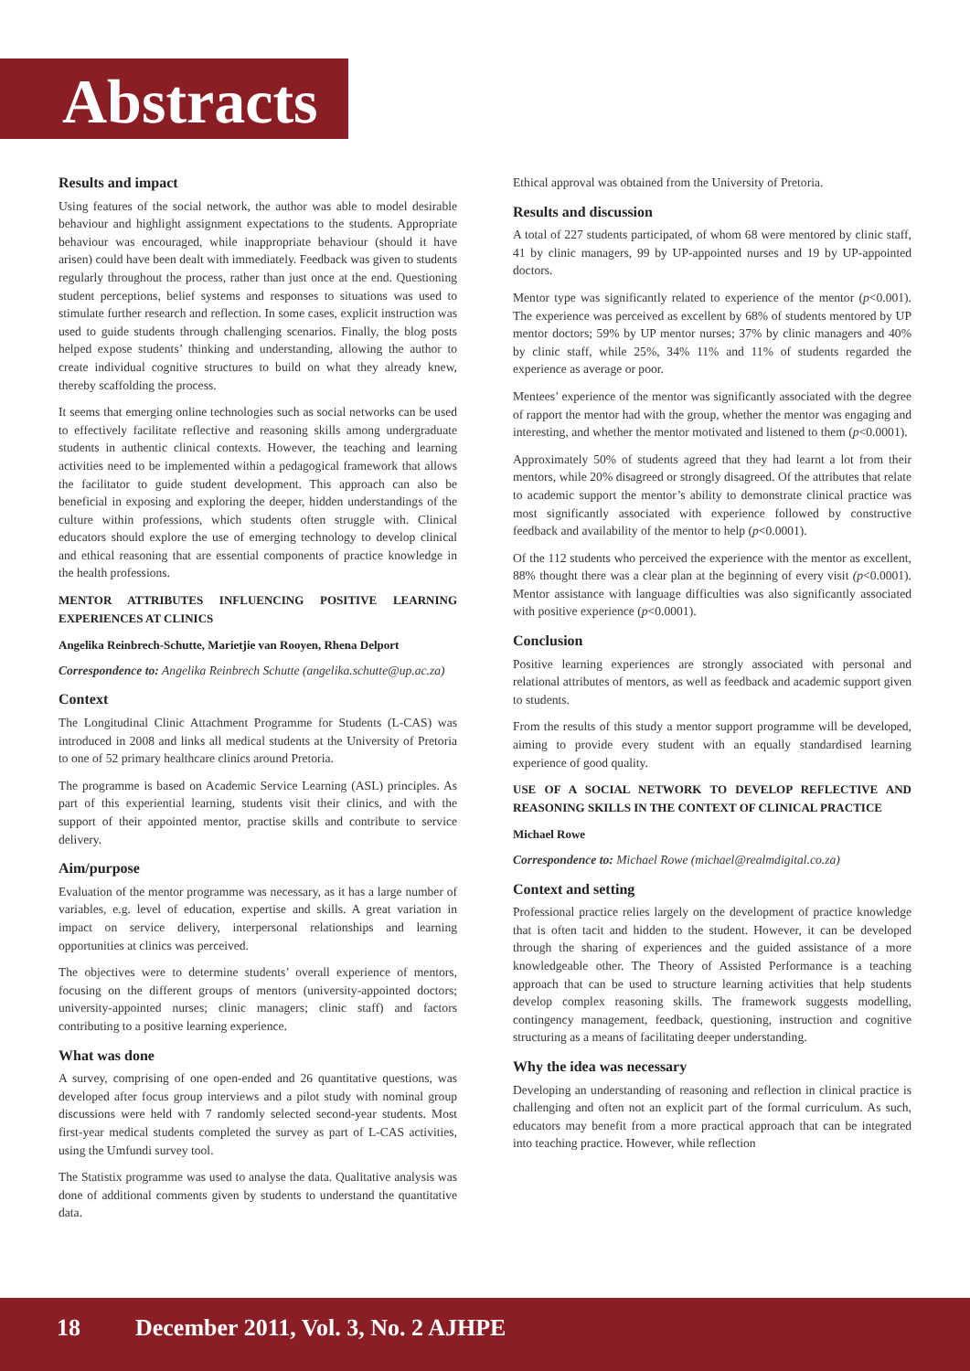Abstracts
Results and impact
Using features of the social network, the author was able to model desirable behaviour and highlight assignment expectations to the students. Appropriate behaviour was encouraged, while inappropriate behaviour (should it have arisen) could have been dealt with immediately. Feedback was given to students regularly throughout the process, rather than just once at the end. Questioning student perceptions, belief systems and responses to situations was used to stimulate further research and reflection. In some cases, explicit instruction was used to guide students through challenging scenarios. Finally, the blog posts helped expose students’ thinking and understanding, allowing the author to create individual cognitive structures to build on what they already knew, thereby scaffolding the process.
It seems that emerging online technologies such as social networks can be used to effectively facilitate reflective and reasoning skills among undergraduate students in authentic clinical contexts. However, the teaching and learning activities need to be implemented within a pedagogical framework that allows the facilitator to guide student development. This approach can also be beneficial in exposing and exploring the deeper, hidden understandings of the culture within professions, which students often struggle with. Clinical educators should explore the use of emerging technology to develop clinical and ethical reasoning that are essential components of practice knowledge in the health professions.
MENTOR ATTRIBUTES INFLUENCING POSITIVE LEARNING EXPERIENCES AT CLINICS
Angelika Reinbrech-Schutte, Marietjie van Rooyen, Rhena Delport
Correspondence to: Angelika Reinbrech Schutte (angelika.schutte@up.ac.za)
Context
The Longitudinal Clinic Attachment Programme for Students (L-CAS) was introduced in 2008 and links all medical students at the University of Pretoria to one of 52 primary healthcare clinics around Pretoria.
The programme is based on Academic Service Learning (ASL) principles. As part of this experiential learning, students visit their clinics, and with the support of their appointed mentor, practise skills and contribute to service delivery.
Aim/purpose
Evaluation of the mentor programme was necessary, as it has a large number of variables, e.g. level of education, expertise and skills. A great variation in impact on service delivery, interpersonal relationships and learning opportunities at clinics was perceived.
The objectives were to determine students’ overall experience of mentors, focusing on the different groups of mentors (university-appointed doctors; university-appointed nurses; clinic managers; clinic staff) and factors contributing to a positive learning experience.
What was done
A survey, comprising of one open-ended and 26 quantitative questions, was developed after focus group interviews and a pilot study with nominal group discussions were held with 7 randomly selected second-year students. Most first-year medical students completed the survey as part of L-CAS activities, using the Umfundi survey tool.
The Statistix programme was used to analyse the data. Qualitative analysis was done of additional comments given by students to understand the quantitative data.
Ethical approval was obtained from the University of Pretoria.
Results and discussion
A total of 227 students participated, of whom 68 were mentored by clinic staff, 41 by clinic managers, 99 by UP-appointed nurses and 19 by UP-appointed doctors.
Mentor type was significantly related to experience of the mentor (p<0.001). The experience was perceived as excellent by 68% of students mentored by UP mentor doctors; 59% by UP mentor nurses; 37% by clinic managers and 40% by clinic staff, while 25%, 34% 11% and 11% of students regarded the experience as average or poor.
Mentees’ experience of the mentor was significantly associated with the degree of rapport the mentor had with the group, whether the mentor was engaging and interesting, and whether the mentor motivated and listened to them (p<0.0001).
Approximately 50% of students agreed that they had learnt a lot from their mentors, while 20% disagreed or strongly disagreed. Of the attributes that relate to academic support the mentor’s ability to demonstrate clinical practice was most significantly associated with experience followed by constructive feedback and availability of the mentor to help (p<0.0001).
Of the 112 students who perceived the experience with the mentor as excellent, 88% thought there was a clear plan at the beginning of every visit (p<0.0001). Mentor assistance with language difficulties was also significantly associated with positive experience (p<0.0001).
Conclusion
Positive learning experiences are strongly associated with personal and relational attributes of mentors, as well as feedback and academic support given to students.
From the results of this study a mentor support programme will be developed, aiming to provide every student with an equally standardised learning experience of good quality.
USE OF A SOCIAL NETWORK TO DEVELOP REFLECTIVE AND REASONING SKILLS IN THE CONTEXT OF CLINICAL PRACTICE
Michael Rowe
Correspondence to: Michael Rowe (michael@realmdigital.co.za)
Context and setting
Professional practice relies largely on the development of practice knowledge that is often tacit and hidden to the student. However, it can be developed through the sharing of experiences and the guided assistance of a more knowledgeable other. The Theory of Assisted Performance is a teaching approach that can be used to structure learning activities that help students develop complex reasoning skills. The framework suggests modelling, contingency management, feedback, questioning, instruction and cognitive structuring as a means of facilitating deeper understanding.
Why the idea was necessary
Developing an understanding of reasoning and reflection in clinical practice is challenging and often not an explicit part of the formal curriculum. As such, educators may benefit from a more practical approach that can be integrated into teaching practice. However, while reflection
18 December 2011, Vol. 3, No. 2 AJHPE